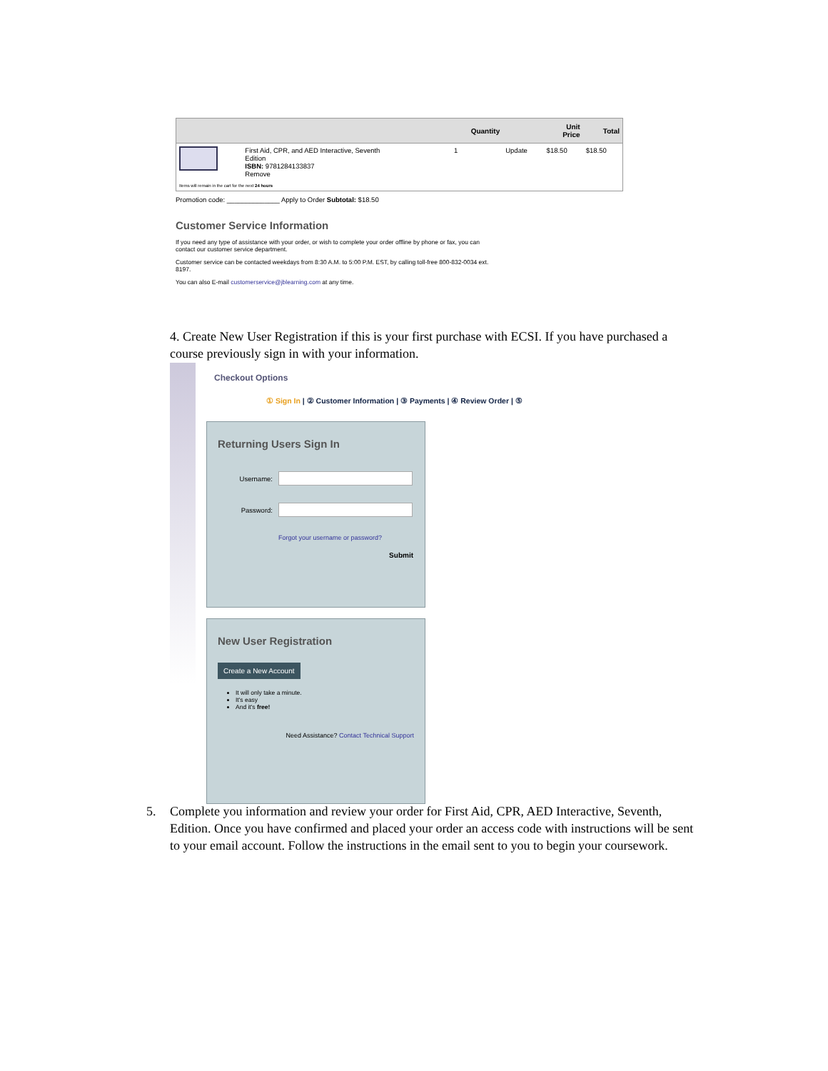| | | Quantity | | Unit Price | Total |
| --- | --- | --- | --- | --- | --- |
| | First Aid, CPR, and AED Interactive, Seventh Edition ISBN: 9781284133837 Remove | 1 | Update | $18.50 | $18.50 |
| Items will remain in the cart for the next 24 hours | | | | | |
Promotion code: ______________ Apply to Order Subtotal: $18.50
Customer Service Information
If you need any type of assistance with your order, or wish to complete your order offline by phone or fax, you can contact our customer service department.
Customer service can be contacted weekdays from 8:30 A.M. to 5:00 P.M. EST, by calling toll-free 800-832-0034 ext. 8197.
You can also E-mail customerservice@jblearning.com at any time.
4. Create New User Registration if this is your first purchase with ECSI. If you have purchased a course previously sign in with your information.
Checkout Options
① Sign In | ② Customer Information | ③ Payments | ④ Review Order | ⑤
Returning Users Sign In
Username:
Password:
Forgot your username or password?
Submit
New User Registration
Create a New Account
It will only take a minute.
It's easy
And it's free!
Need Assistance? Contact Technical Support
5. Complete you information and review your order for First Aid, CPR, AED Interactive, Seventh, Edition. Once you have confirmed and placed your order an access code with instructions will be sent to your email account. Follow the instructions in the email sent to you to begin your coursework.